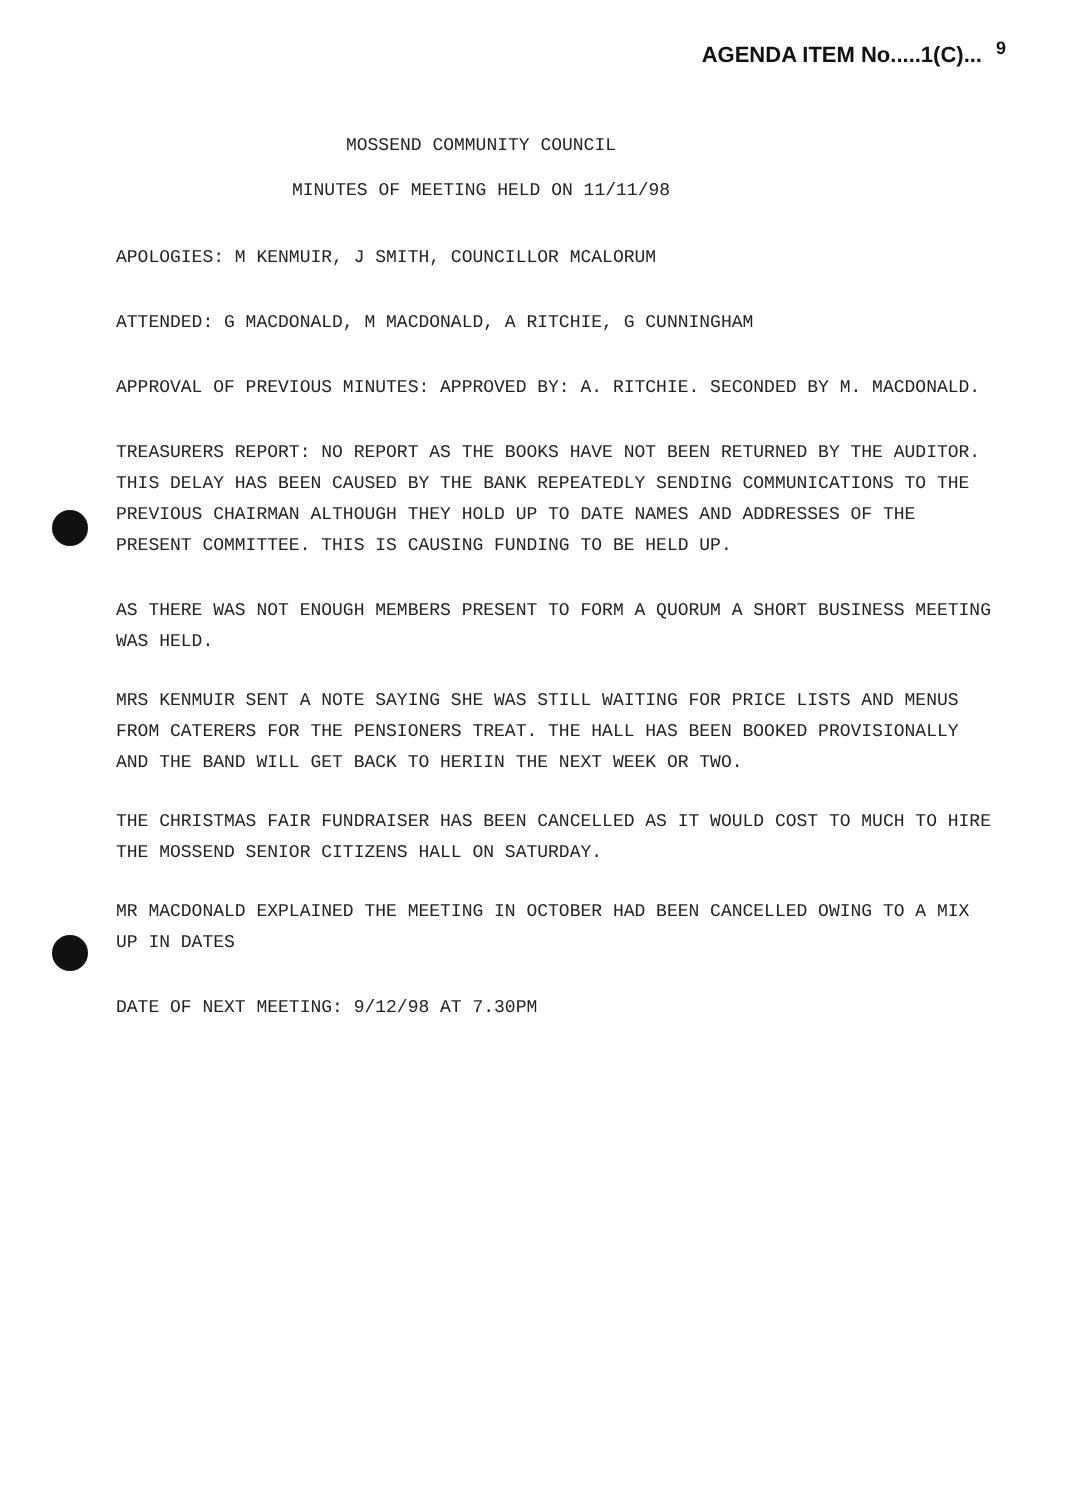AGENDA ITEM No.....1(C)...<sup>9</sup>
MOSSEND COMMUNITY COUNCIL
MINUTES OF MEETING HELD ON 11/11/98
APOLOGIES: M KENMUIR, J SMITH, COUNCILLOR MCALORUM
ATTENDED: G MACDONALD, M MACDONALD, A RITCHIE, G CUNNINGHAM
APPROVAL OF PREVIOUS MINUTES: APPROVED BY: A. RITCHIE. SECONDED BY M. MACDONALD.
TREASURERS REPORT: NO REPORT AS THE BOOKS HAVE NOT BEEN RETURNED BY THE AUDITOR. THIS DELAY HAS BEEN CAUSED BY THE BANK REPEATEDLY SENDING COMMUNICATIONS TO THE PREVIOUS CHAIRMAN ALTHOUGH THEY HOLD UP TO DATE NAMES AND ADDRESSES OF THE PRESENT COMMITTEE. THIS IS CAUSING FUNDING TO BE HELD UP.
AS THERE WAS NOT ENOUGH MEMBERS PRESENT TO FORM A QUORUM A SHORT BUSINESS MEETING WAS HELD.
MRS KENMUIR SENT A NOTE SAYING SHE WAS STILL WAITING FOR PRICE LISTS AND MENUS FROM CATERERS FOR THE PENSIONERS TREAT. THE HALL HAS BEEN BOOKED PROVISIONALLY AND THE BAND WILL GET BACK TO HERIIN THE NEXT WEEK OR TWO.
THE CHRISTMAS FAIR FUNDRAISER HAS BEEN CANCELLED AS IT WOULD COST TO MUCH TO HIRE THE MOSSEND SENIOR CITIZENS HALL ON SATURDAY.
MR MACDONALD EXPLAINED THE MEETING IN OCTOBER HAD BEEN CANCELLED OWING TO A MIX UP IN DATES
DATE OF NEXT MEETING: 9/12/98 AT 7.30PM